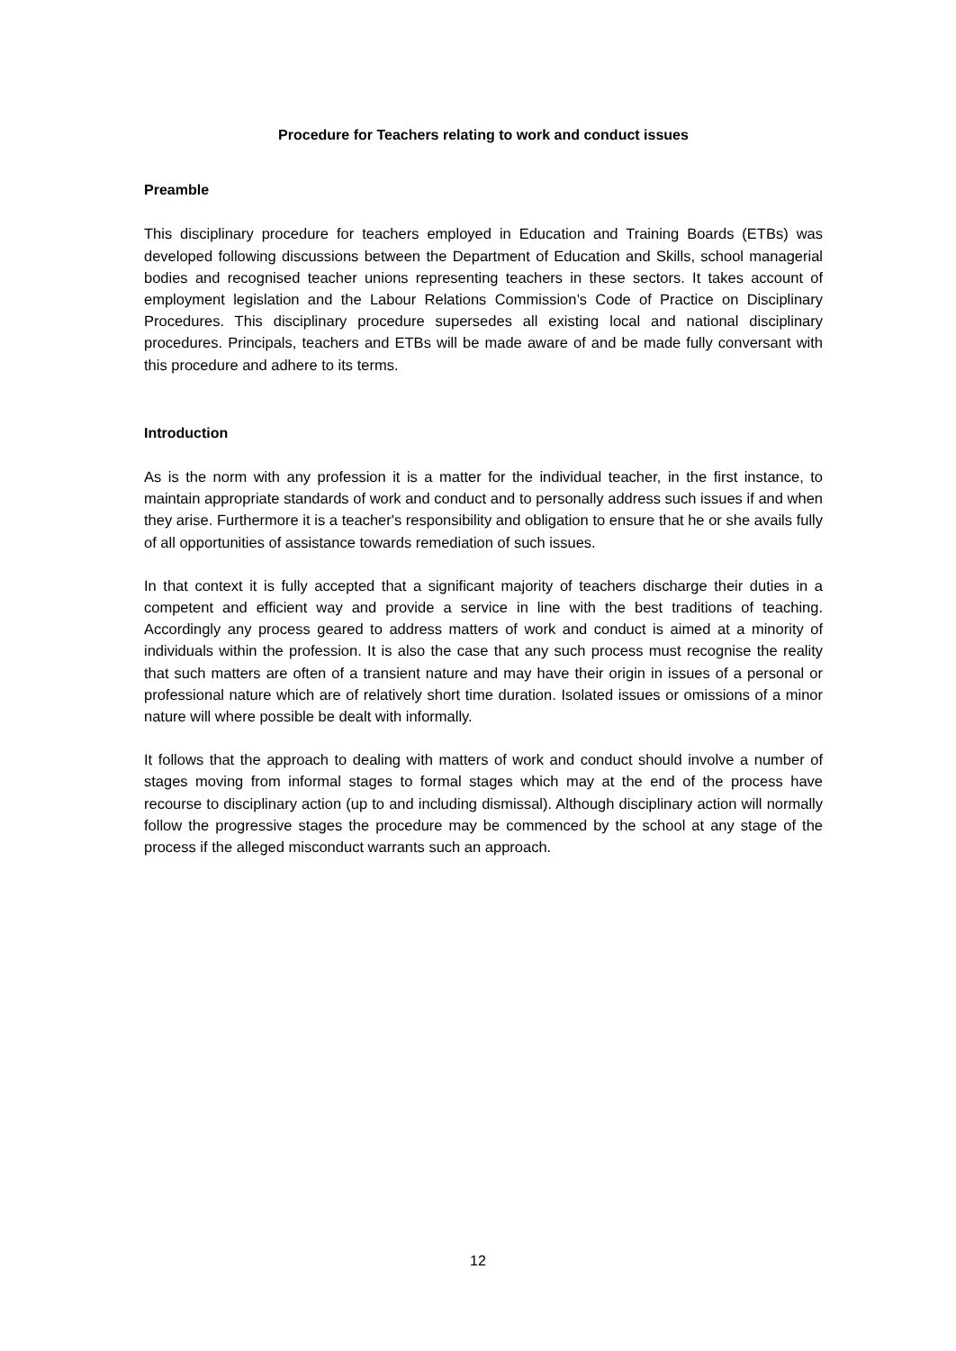Procedure for Teachers relating to work and conduct issues
Preamble
This disciplinary procedure for teachers employed in Education and Training Boards (ETBs) was developed following discussions between the Department of Education and Skills, school managerial bodies and recognised teacher unions representing teachers in these sectors. It takes account of employment legislation and the Labour Relations Commission’s Code of Practice on Disciplinary Procedures. This disciplinary procedure supersedes all existing local and national disciplinary procedures. Principals, teachers and ETBs will be made aware of and be made fully conversant with this procedure and adhere to its terms.
Introduction
As is the norm with any profession it is a matter for the individual teacher, in the first instance, to maintain appropriate standards of work and conduct and to personally address such issues if and when they arise. Furthermore it is a teacher's responsibility and obligation to ensure that he or she avails fully of all opportunities of assistance towards remediation of such issues.
In that context it is fully accepted that a significant majority of teachers discharge their duties in a competent and efficient way and provide a service in line with the best traditions of teaching. Accordingly any process geared to address matters of work and conduct is aimed at a minority of individuals within the profession. It is also the case that any such process must recognise the reality that such matters are often of a transient nature and may have their origin in issues of a personal or professional nature which are of relatively short time duration. Isolated issues or omissions of a minor nature will where possible be dealt with informally.
It follows that the approach to dealing with matters of work and conduct should involve a number of stages moving from informal stages to formal stages which may at the end of the process have recourse to disciplinary action (up to and including dismissal). Although disciplinary action will normally follow the progressive stages the procedure may be commenced by the school at any stage of the process if the alleged misconduct warrants such an approach.
12